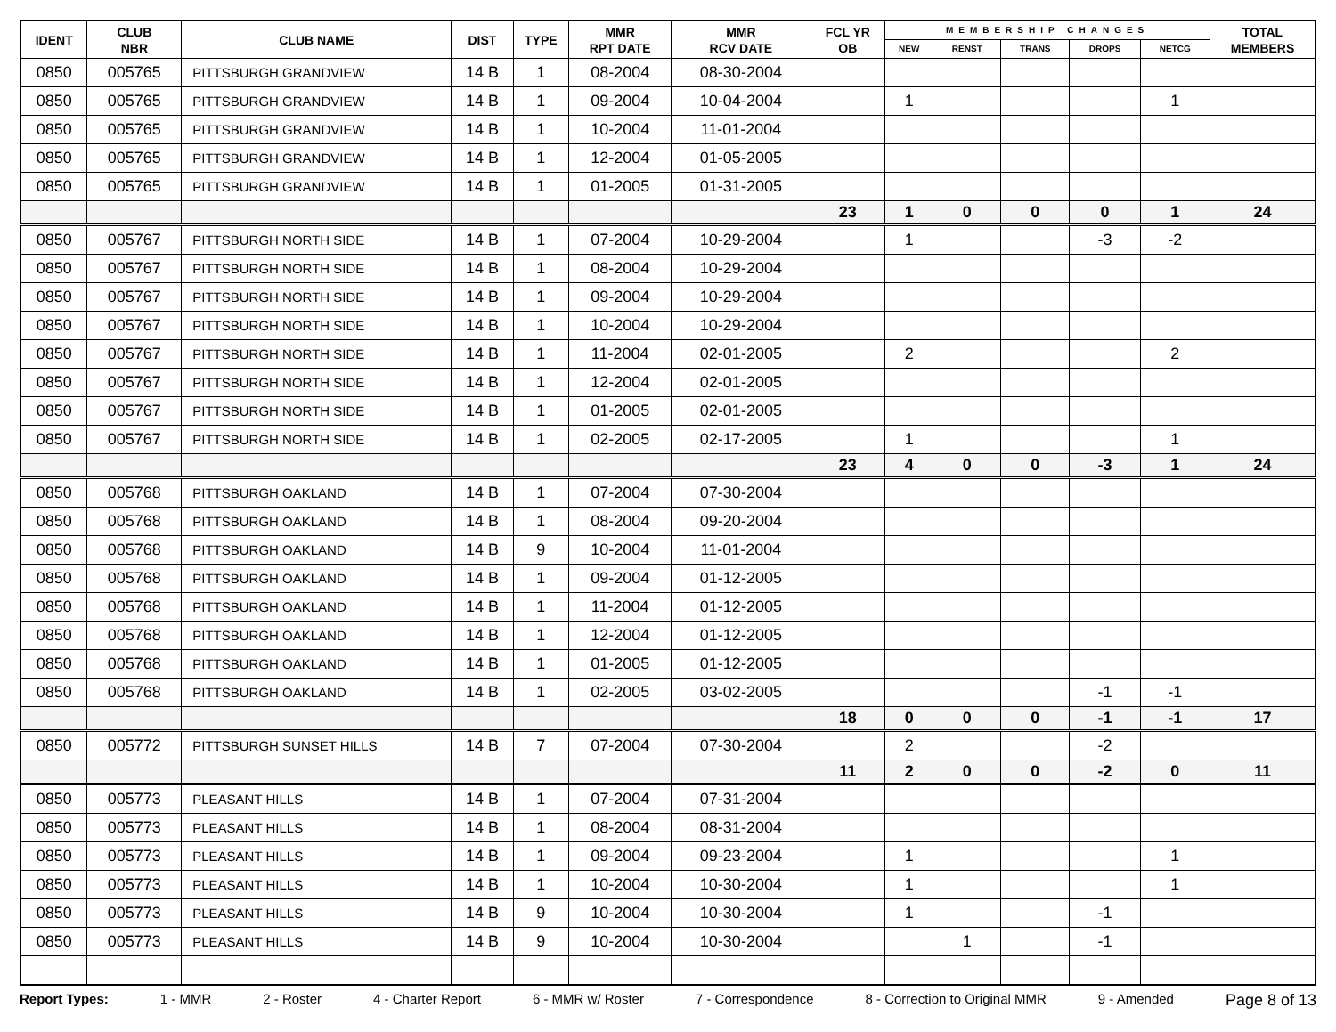| IDENT | CLUB NBR | CLUB NAME | DIST | TYPE | MMR RPT DATE | MMR RCV DATE | FCL YR OB | MEMBERSHIP CHANGES | | | | | TOTAL MEMBERS |
| --- | --- | --- | --- | --- | --- | --- | --- | --- | --- | --- | --- | --- | --- |
| | | | | | | | | NEW | RENST | TRANS | DROPS | NETCG | |
| 0850 | 005765 | PITTSBURGH GRANDVIEW | 14 B | 1 | 08-2004 | 08-30-2004 | | | | | | | |
| 0850 | 005765 | PITTSBURGH GRANDVIEW | 14 B | 1 | 09-2004 | 10-04-2004 | | 1 | | | | 1 | |
| 0850 | 005765 | PITTSBURGH GRANDVIEW | 14 B | 1 | 10-2004 | 11-01-2004 | | | | | | | |
| 0850 | 005765 | PITTSBURGH GRANDVIEW | 14 B | 1 | 12-2004 | 01-05-2005 | | | | | | | |
| 0850 | 005765 | PITTSBURGH GRANDVIEW | 14 B | 1 | 01-2005 | 01-31-2005 | | | | | | | |
| | | | | | | | 23 | 1 | 0 | 0 | 0 | 1 | 24 |
| 0850 | 005767 | PITTSBURGH NORTH SIDE | 14 B | 1 | 07-2004 | 10-29-2004 | | 1 | | | -3 | -2 | |
| 0850 | 005767 | PITTSBURGH NORTH SIDE | 14 B | 1 | 08-2004 | 10-29-2004 | | | | | | | |
| 0850 | 005767 | PITTSBURGH NORTH SIDE | 14 B | 1 | 09-2004 | 10-29-2004 | | | | | | | |
| 0850 | 005767 | PITTSBURGH NORTH SIDE | 14 B | 1 | 10-2004 | 10-29-2004 | | | | | | | |
| 0850 | 005767 | PITTSBURGH NORTH SIDE | 14 B | 1 | 11-2004 | 02-01-2005 | | 2 | | | | 2 | |
| 0850 | 005767 | PITTSBURGH NORTH SIDE | 14 B | 1 | 12-2004 | 02-01-2005 | | | | | | | |
| 0850 | 005767 | PITTSBURGH NORTH SIDE | 14 B | 1 | 01-2005 | 02-01-2005 | | | | | | | |
| 0850 | 005767 | PITTSBURGH NORTH SIDE | 14 B | 1 | 02-2005 | 02-17-2005 | | 1 | | | | 1 | |
| | | | | | | | 23 | 4 | 0 | 0 | -3 | 1 | 24 |
| 0850 | 005768 | PITTSBURGH OAKLAND | 14 B | 1 | 07-2004 | 07-30-2004 | | | | | | | |
| 0850 | 005768 | PITTSBURGH OAKLAND | 14 B | 1 | 08-2004 | 09-20-2004 | | | | | | | |
| 0850 | 005768 | PITTSBURGH OAKLAND | 14 B | 9 | 10-2004 | 11-01-2004 | | | | | | | |
| 0850 | 005768 | PITTSBURGH OAKLAND | 14 B | 1 | 09-2004 | 01-12-2005 | | | | | | | |
| 0850 | 005768 | PITTSBURGH OAKLAND | 14 B | 1 | 11-2004 | 01-12-2005 | | | | | | | |
| 0850 | 005768 | PITTSBURGH OAKLAND | 14 B | 1 | 12-2004 | 01-12-2005 | | | | | | | |
| 0850 | 005768 | PITTSBURGH OAKLAND | 14 B | 1 | 01-2005 | 01-12-2005 | | | | | | | |
| 0850 | 005768 | PITTSBURGH OAKLAND | 14 B | 1 | 02-2005 | 03-02-2005 | | | | | -1 | -1 | |
| | | | | | | | 18 | 0 | 0 | 0 | -1 | -1 | 17 |
| 0850 | 005772 | PITTSBURGH SUNSET HILLS | 14 B | 7 | 07-2004 | 07-30-2004 | | 2 | | | -2 | | |
| | | | | | | | 11 | 2 | 0 | 0 | -2 | 0 | 11 |
| 0850 | 005773 | PLEASANT HILLS | 14 B | 1 | 07-2004 | 07-31-2004 | | | | | | | |
| 0850 | 005773 | PLEASANT HILLS | 14 B | 1 | 08-2004 | 08-31-2004 | | | | | | | |
| 0850 | 005773 | PLEASANT HILLS | 14 B | 1 | 09-2004 | 09-23-2004 | | 1 | | | | 1 | |
| 0850 | 005773 | PLEASANT HILLS | 14 B | 1 | 10-2004 | 10-30-2004 | | 1 | | | | 1 | |
| 0850 | 005773 | PLEASANT HILLS | 14 B | 9 | 10-2004 | 10-30-2004 | | 1 | | | -1 | | |
| 0850 | 005773 | PLEASANT HILLS | 14 B | 9 | 10-2004 | 10-30-2004 | | | 1 | | -1 | | |
Report Types: 1 - MMR 2 - Roster 4 - Charter Report 6 - MMR w/ Roster 7 - Correspondence 8 - Correction to Original MMR 9 - Amended Page 8 of 13